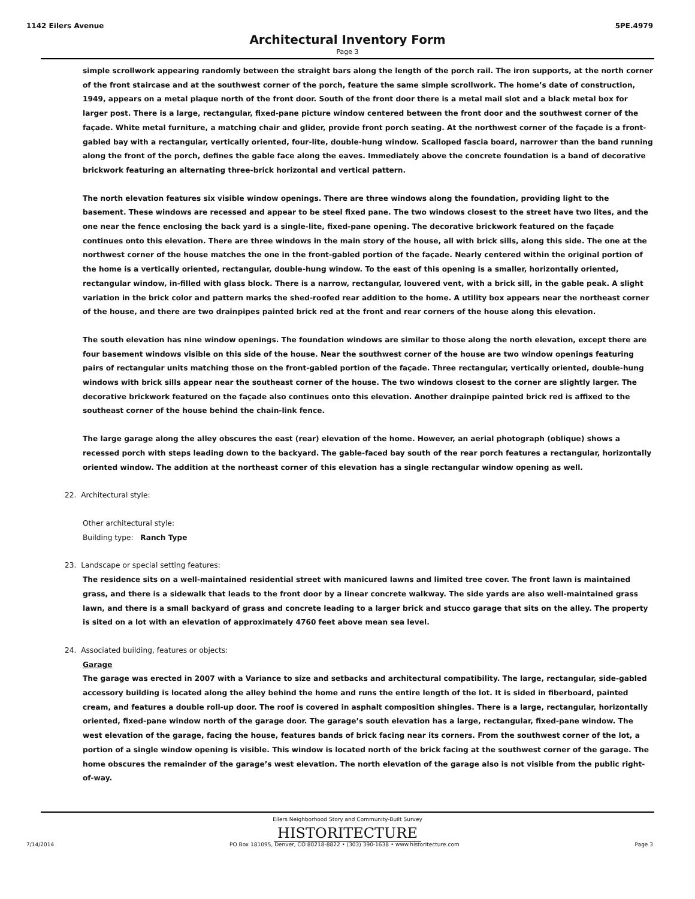1142 Eilers Avenue 5PE.4979
Architectural Inventory Form
Page 3
simple scrollwork appearing randomly between the straight bars along the length of the porch rail. The iron supports, at the north corner of the front staircase and at the southwest corner of the porch, feature the same simple scrollwork. The home’s date of construction, 1949, appears on a metal plaque north of the front door. South of the front door there is a metal mail slot and a black metal box for larger post. There is a large, rectangular, fixed-pane picture window centered between the front door and the southwest corner of the façade. White metal furniture, a matching chair and glider, provide front porch seating. At the northwest corner of the façade is a front-gabled bay with a rectangular, vertically oriented, four-lite, double-hung window. Scalloped fascia board, narrower than the band running along the front of the porch, defines the gable face along the eaves. Immediately above the concrete foundation is a band of decorative brickwork featuring an alternating three-brick horizontal and vertical pattern.
The north elevation features six visible window openings. There are three windows along the foundation, providing light to the basement. These windows are recessed and appear to be steel fixed pane. The two windows closest to the street have two lites, and the one near the fence enclosing the back yard is a single-lite, fixed-pane opening. The decorative brickwork featured on the façade continues onto this elevation. There are three windows in the main story of the house, all with brick sills, along this side. The one at the northwest corner of the house matches the one in the front-gabled portion of the façade. Nearly centered within the original portion of the home is a vertically oriented, rectangular, double-hung window. To the east of this opening is a smaller, horizontally oriented, rectangular window, in-filled with glass block. There is a narrow, rectangular, louvered vent, with a brick sill, in the gable peak. A slight variation in the brick color and pattern marks the shed-roofed rear addition to the home. A utility box appears near the northeast corner of the house, and there are two drainpipes painted brick red at the front and rear corners of the house along this elevation.
The south elevation has nine window openings. The foundation windows are similar to those along the north elevation, except there are four basement windows visible on this side of the house. Near the southwest corner of the house are two window openings featuring pairs of rectangular units matching those on the front-gabled portion of the façade. Three rectangular, vertically oriented, double-hung windows with brick sills appear near the southeast corner of the house. The two windows closest to the corner are slightly larger. The decorative brickwork featured on the façade also continues onto this elevation. Another drainpipe painted brick red is affixed to the southeast corner of the house behind the chain-link fence.
The large garage along the alley obscures the east (rear) elevation of the home. However, an aerial photograph (oblique) shows a recessed porch with steps leading down to the backyard. The gable-faced bay south of the rear porch features a rectangular, horizontally oriented window. The addition at the northeast corner of this elevation has a single rectangular window opening as well.
22. Architectural style:
Other architectural style:
Building type: Ranch Type
23. Landscape or special setting features:
The residence sits on a well-maintained residential street with manicured lawns and limited tree cover. The front lawn is maintained grass, and there is a sidewalk that leads to the front door by a linear concrete walkway. The side yards are also well-maintained grass lawn, and there is a small backyard of grass and concrete leading to a larger brick and stucco garage that sits on the alley. The property is sited on a lot with an elevation of approximately 4760 feet above mean sea level.
24. Associated building, features or objects:
Garage
The garage was erected in 2007 with a Variance to size and setbacks and architectural compatibility. The large, rectangular, side-gabled accessory building is located along the alley behind the home and runs the entire length of the lot. It is sided in fiberboard, painted cream, and features a double roll-up door. The roof is covered in asphalt composition shingles. There is a large, rectangular, horizontally oriented, fixed-pane window north of the garage door. The garage’s south elevation has a large, rectangular, fixed-pane window. The west elevation of the garage, facing the house, features bands of brick facing near its corners. From the southwest corner of the lot, a portion of a single window opening is visible. This window is located north of the brick facing at the southwest corner of the garage. The home obscures the remainder of the garage’s west elevation. The north elevation of the garage also is not visible from the public right-of-way.
Eilers Neighborhood Story and Community-Built Survey
HISTORITECTURE
7/14/2014 PO Box 181095, Denver, CO 80218-8822 • (303) 390-1638 • www.historitecture.com Page 3